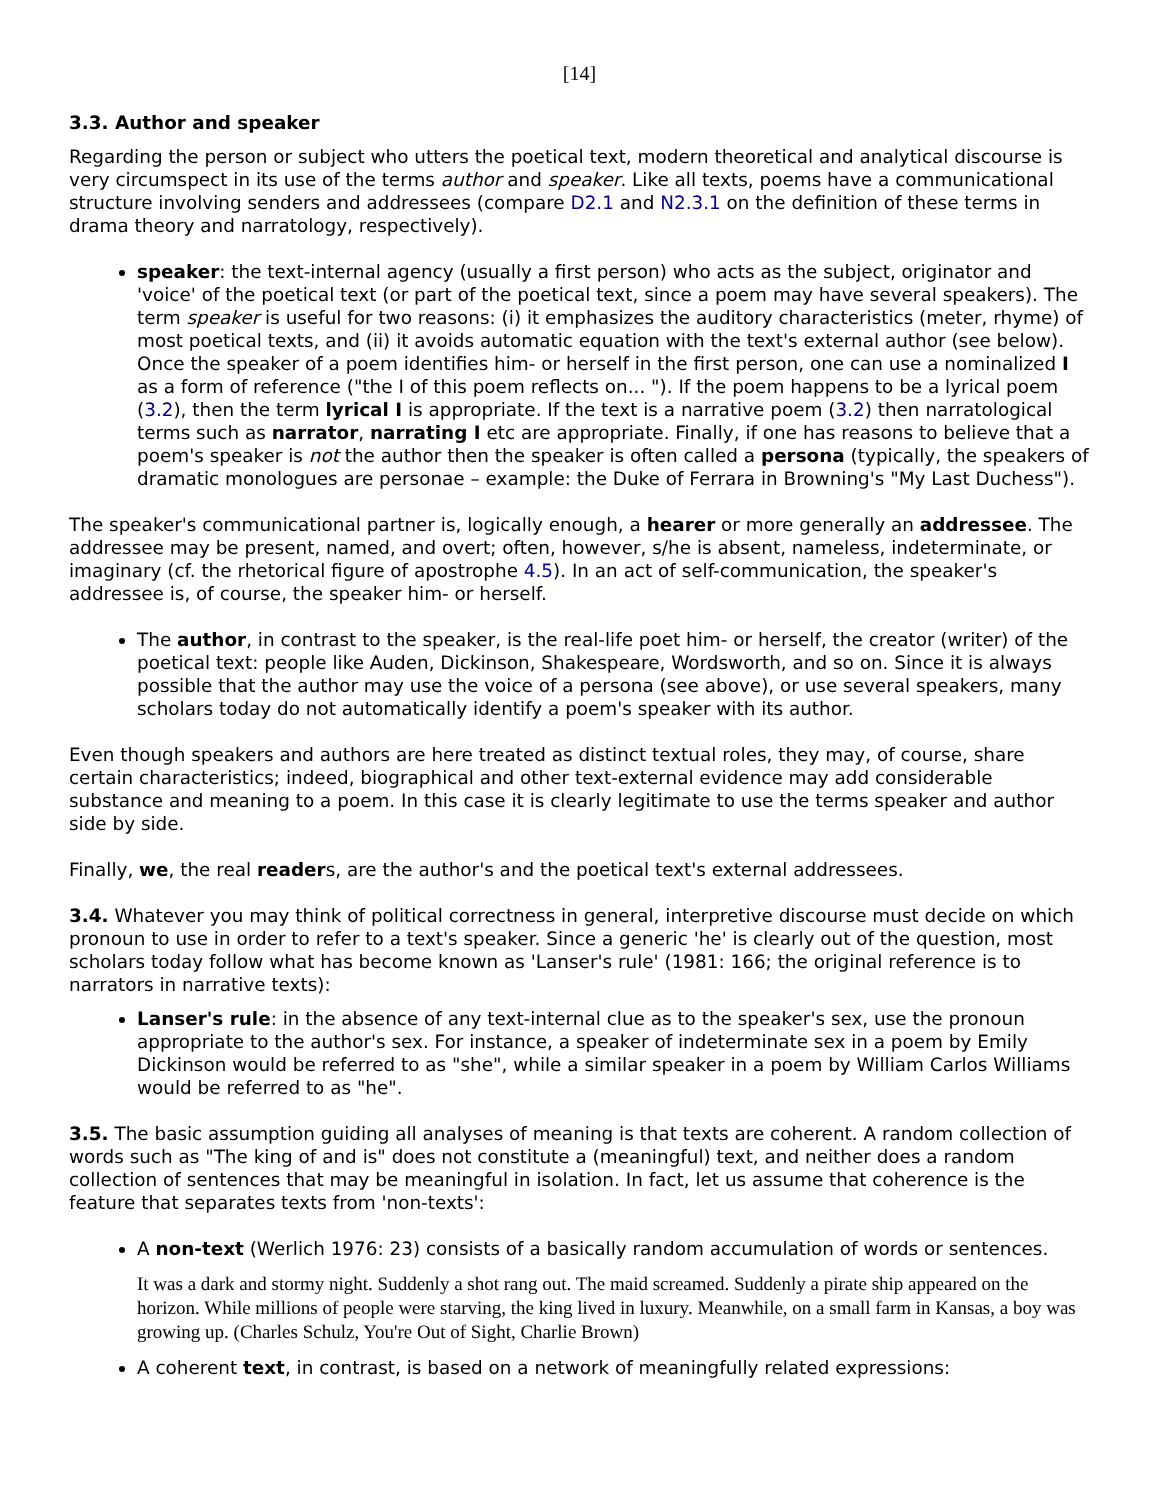[14]
3.3. Author and speaker
Regarding the person or subject who utters the poetical text, modern theoretical and analytical discourse is very circumspect in its use of the terms author and speaker. Like all texts, poems have a communicational structure involving senders and addressees (compare D2.1 and N2.3.1 on the definition of these terms in drama theory and narratology, respectively).
speaker: the text-internal agency (usually a first person) who acts as the subject, originator and 'voice' of the poetical text (or part of the poetical text, since a poem may have several speakers). The term speaker is useful for two reasons: (i) it emphasizes the auditory characteristics (meter, rhyme) of most poetical texts, and (ii) it avoids automatic equation with the text's external author (see below). Once the speaker of a poem identifies him- or herself in the first person, one can use a nominalized I as a form of reference ("the I of this poem reflects on... "). If the poem happens to be a lyrical poem (3.2), then the term lyrical I is appropriate. If the text is a narrative poem (3.2) then narratological terms such as narrator, narrating I etc are appropriate. Finally, if one has reasons to believe that a poem's speaker is not the author then the speaker is often called a persona (typically, the speakers of dramatic monologues are personae – example: the Duke of Ferrara in Browning's "My Last Duchess").
The speaker's communicational partner is, logically enough, a hearer or more generally an addressee. The addressee may be present, named, and overt; often, however, s/he is absent, nameless, indeterminate, or imaginary (cf. the rhetorical figure of apostrophe 4.5). In an act of self-communication, the speaker's addressee is, of course, the speaker him- or herself.
The author, in contrast to the speaker, is the real-life poet him- or herself, the creator (writer) of the poetical text: people like Auden, Dickinson, Shakespeare, Wordsworth, and so on. Since it is always possible that the author may use the voice of a persona (see above), or use several speakers, many scholars today do not automatically identify a poem's speaker with its author.
Even though speakers and authors are here treated as distinct textual roles, they may, of course, share certain characteristics; indeed, biographical and other text-external evidence may add considerable substance and meaning to a poem. In this case it is clearly legitimate to use the terms speaker and author side by side.
Finally, we, the real readers, are the author's and the poetical text's external addressees.
3.4. Whatever you may think of political correctness in general, interpretive discourse must decide on which pronoun to use in order to refer to a text's speaker. Since a generic 'he' is clearly out of the question, most scholars today follow what has become known as 'Lanser's rule' (1981: 166; the original reference is to narrators in narrative texts):
Lanser's rule: in the absence of any text-internal clue as to the speaker's sex, use the pronoun appropriate to the author's sex. For instance, a speaker of indeterminate sex in a poem by Emily Dickinson would be referred to as "she", while a similar speaker in a poem by William Carlos Williams would be referred to as "he".
3.5. The basic assumption guiding all analyses of meaning is that texts are coherent. A random collection of words such as "The king of and is" does not constitute a (meaningful) text, and neither does a random collection of sentences that may be meaningful in isolation. In fact, let us assume that coherence is the feature that separates texts from 'non-texts':
A non-text (Werlich 1976: 23) consists of a basically random accumulation of words or sentences.
It was a dark and stormy night. Suddenly a shot rang out. The maid screamed. Suddenly a pirate ship appeared on the horizon. While millions of people were starving, the king lived in luxury. Meanwhile, on a small farm in Kansas, a boy was growing up. (Charles Schulz, You're Out of Sight, Charlie Brown)
A coherent text, in contrast, is based on a network of meaningfully related expressions: